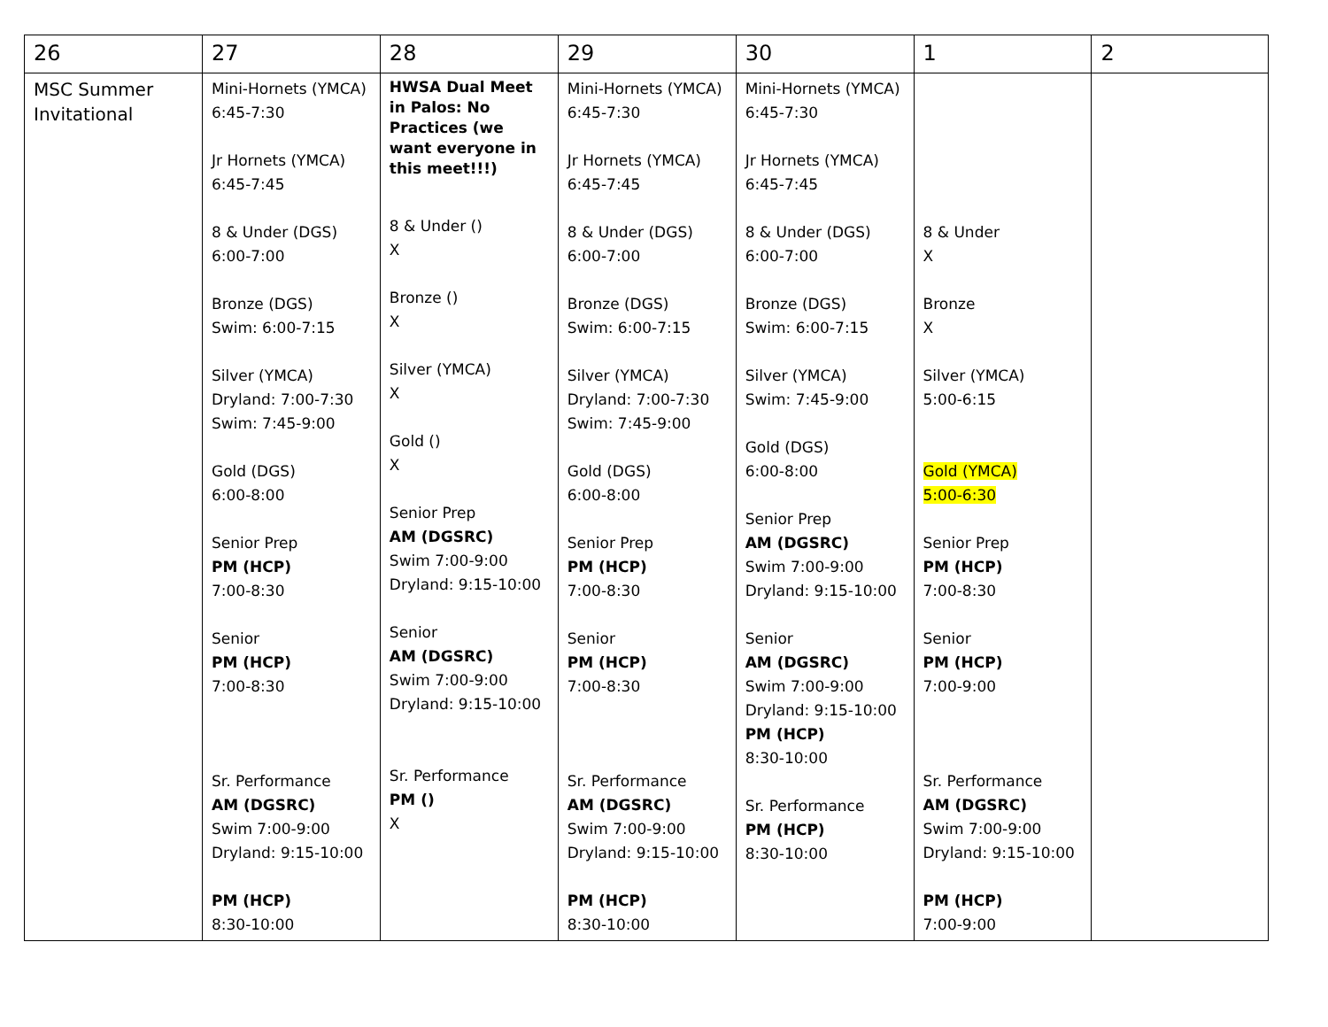| 26 | 27 | 28 | 29 | 30 | 1 | 2 |
| MSC Summer Invitational | Mini-Hornets (YMCA) 6:45-7:30 Jr Hornets (YMCA) 6:45-7:45 8 & Under (DGS) 6:00-7:00 Bronze (DGS) Swim: 6:00-7:15 Silver (YMCA) Dryland: 7:00-7:30 Swim: 7:45-9:00 Gold (DGS) 6:00-8:00 Senior Prep PM (HCP) 7:00-8:30 Senior PM (HCP) 7:00-8:30 Sr. Performance AM (DGSRC) Swim 7:00-9:00 Dryland: 9:15-10:00 PM (HCP) 8:30-10:00 | HWSA Dual Meet in Palos: No Practices (we want everyone in this meet!!!) 8 & Under () X Bronze () X Silver (YMCA) X Gold () X Senior Prep AM (DGSRC) Swim 7:00-9:00 Dryland: 9:15-10:00 Senior AM (DGSRC) Swim 7:00-9:00 Dryland: 9:15-10:00 Sr. Performance PM () X | Mini-Hornets (YMCA) 6:45-7:30 Jr Hornets (YMCA) 6:45-7:45 8 & Under (DGS) 6:00-7:00 Bronze (DGS) Swim: 6:00-7:15 Silver (YMCA) Dryland: 7:00-7:30 Swim: 7:45-9:00 Gold (DGS) 6:00-8:00 Senior Prep PM (HCP) 7:00-8:30 Senior PM (HCP) 7:00-8:30 Sr. Performance AM (DGSRC) Swim 7:00-9:00 Dryland: 9:15-10:00 PM (HCP) 8:30-10:00 | Mini-Hornets (YMCA) 6:45-7:30 Jr Hornets (YMCA) 6:45-7:45 8 & Under (DGS) 6:00-7:00 Bronze (DGS) Swim: 6:00-7:15 Silver (YMCA) Swim: 7:45-9:00 Gold (DGS) 6:00-8:00 Senior Prep AM (DGSRC) Swim 7:00-9:00 Dryland: 9:15-10:00 Senior AM (DGSRC) Swim 7:00-9:00 Dryland: 9:15-10:00 PM (HCP) 8:30-10:00 Sr. Performance PM (HCP) 8:30-10:00 | 8 & Under X Bronze X Silver (YMCA) 5:00-6:15 Gold (YMCA) 5:00-6:30 Senior Prep PM (HCP) 7:00-8:30 Senior PM (HCP) 7:00-9:00 Sr. Performance AM (DGSRC) Swim 7:00-9:00 Dryland: 9:15-10:00 PM (HCP) 7:00-9:00 | |